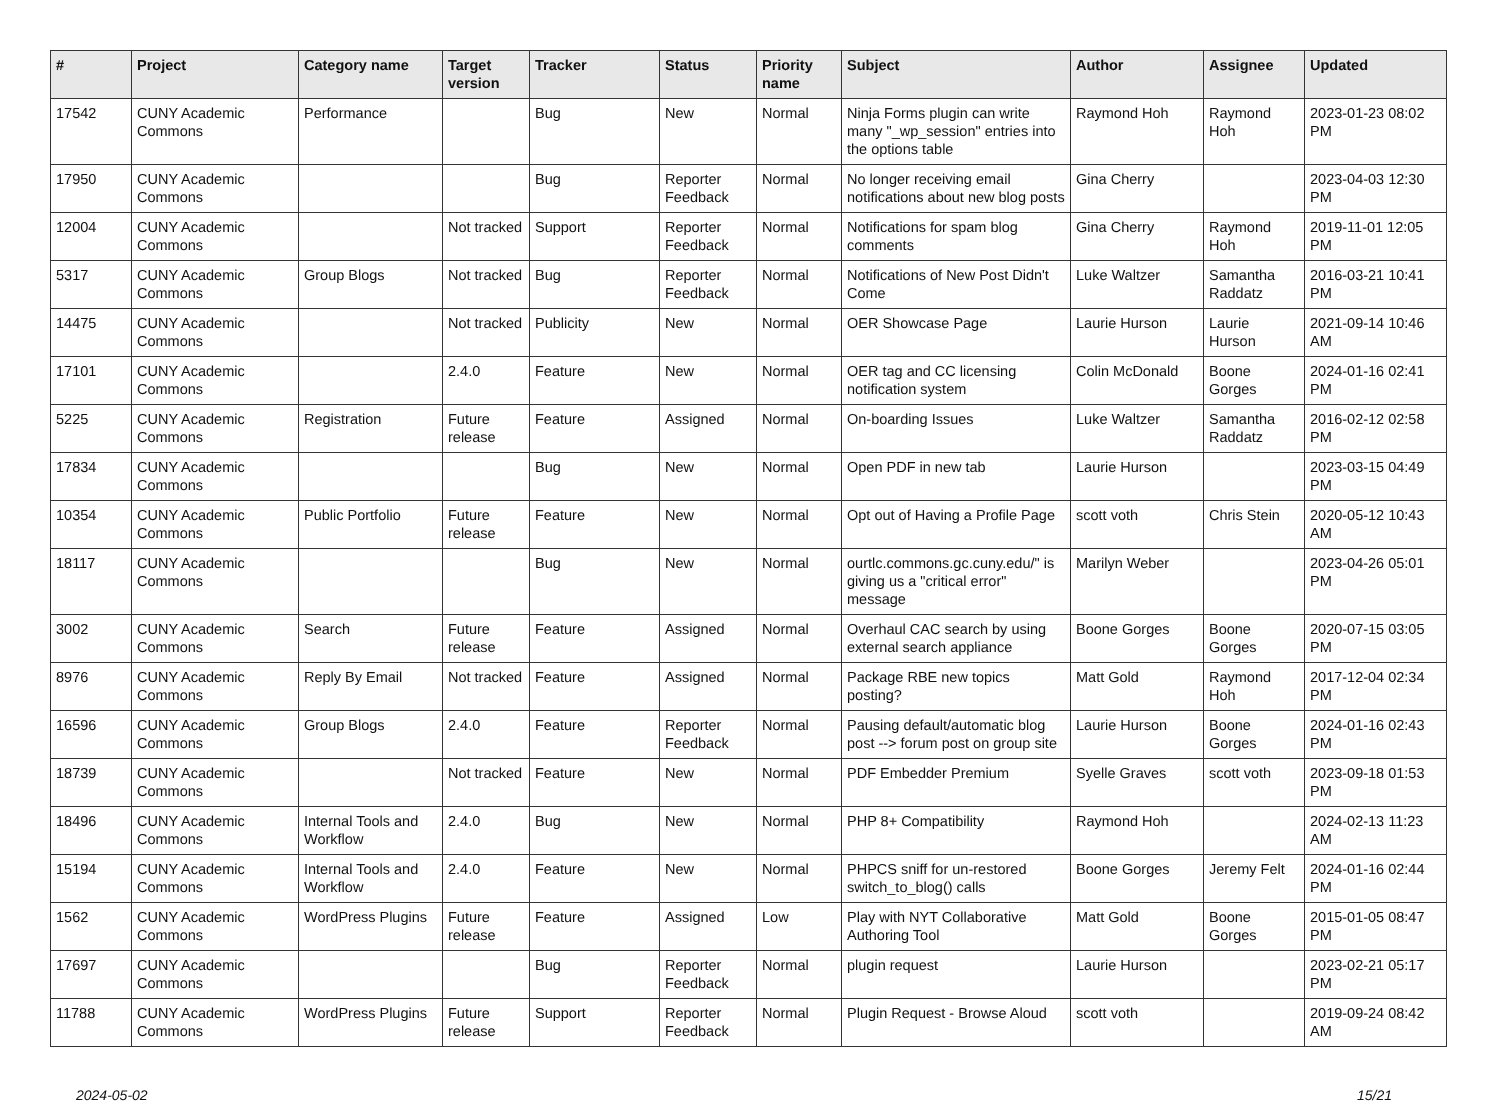| # | Project | Category name | Target version | Tracker | Status | Priority name | Subject | Author | Assignee | Updated |
| --- | --- | --- | --- | --- | --- | --- | --- | --- | --- | --- |
| 17542 | CUNY Academic Commons | Performance | | Bug | New | Normal | Ninja Forms plugin can write many "_wp_session" entries into the options table | Raymond Hoh | Raymond Hoh | 2023-01-23 08:02 PM |
| 17950 | CUNY Academic Commons | | | Bug | Reporter Feedback | Normal | No longer receiving email notifications about new blog posts | Gina Cherry | | 2023-04-03 12:30 PM |
| 12004 | CUNY Academic Commons | | Not tracked | Support | Reporter Feedback | Normal | Notifications for spam blog comments | Gina Cherry | Raymond Hoh | 2019-11-01 12:05 PM |
| 5317 | CUNY Academic Commons | Group Blogs | Not tracked | Bug | Reporter Feedback | Normal | Notifications of New Post Didn't Come | Luke Waltzer | Samantha Raddatz | 2016-03-21 10:41 PM |
| 14475 | CUNY Academic Commons | | Not tracked | Publicity | New | Normal | OER Showcase Page | Laurie Hurson | Laurie Hurson | 2021-09-14 10:46 AM |
| 17101 | CUNY Academic Commons | | 2.4.0 | Feature | New | Normal | OER tag and CC licensing notification system | Colin McDonald | Boone Gorges | 2024-01-16 02:41 PM |
| 5225 | CUNY Academic Commons | Registration | Future release | Feature | Assigned | Normal | On-boarding Issues | Luke Waltzer | Samantha Raddatz | 2016-02-12 02:58 PM |
| 17834 | CUNY Academic Commons | | | Bug | New | Normal | Open PDF in new tab | Laurie Hurson | | 2023-03-15 04:49 PM |
| 10354 | CUNY Academic Commons | Public Portfolio | Future release | Feature | New | Normal | Opt out of Having a Profile Page | scott voth | Chris Stein | 2020-05-12 10:43 AM |
| 18117 | CUNY Academic Commons | | | Bug | New | Normal | ourtlc.commons.gc.cuny.edu/" is giving us a "critical error" message | Marilyn Weber | | 2023-04-26 05:01 PM |
| 3002 | CUNY Academic Commons | Search | Future release | Feature | Assigned | Normal | Overhaul CAC search by using external search appliance | Boone Gorges | Boone Gorges | 2020-07-15 03:05 PM |
| 8976 | CUNY Academic Commons | Reply By Email | Not tracked | Feature | Assigned | Normal | Package RBE new topics posting? | Matt Gold | Raymond Hoh | 2017-12-04 02:34 PM |
| 16596 | CUNY Academic Commons | Group Blogs | 2.4.0 | Feature | Reporter Feedback | Normal | Pausing default/automatic blog post --> forum post on group site | Laurie Hurson | Boone Gorges | 2024-01-16 02:43 PM |
| 18739 | CUNY Academic Commons | | Not tracked | Feature | New | Normal | PDF Embedder Premium | Syelle Graves | scott voth | 2023-09-18 01:53 PM |
| 18496 | CUNY Academic Commons | Internal Tools and Workflow | 2.4.0 | Bug | New | Normal | PHP 8+ Compatibility | Raymond Hoh | | 2024-02-13 11:23 AM |
| 15194 | CUNY Academic Commons | Internal Tools and Workflow | 2.4.0 | Feature | New | Normal | PHPCS sniff for un-restored switch_to_blog() calls | Boone Gorges | Jeremy Felt | 2024-01-16 02:44 PM |
| 1562 | CUNY Academic Commons | WordPress Plugins | Future release | Feature | Assigned | Low | Play with NYT Collaborative Authoring Tool | Matt Gold | Boone Gorges | 2015-01-05 08:47 PM |
| 17697 | CUNY Academic Commons | | | Bug | Reporter Feedback | Normal | plugin request | Laurie Hurson | | 2023-02-21 05:17 PM |
| 11788 | CUNY Academic Commons | WordPress Plugins | Future release | Support | Reporter Feedback | Normal | Plugin Request - Browse Aloud | scott voth | | 2019-09-24 08:42 AM |
2024-05-02 15/21